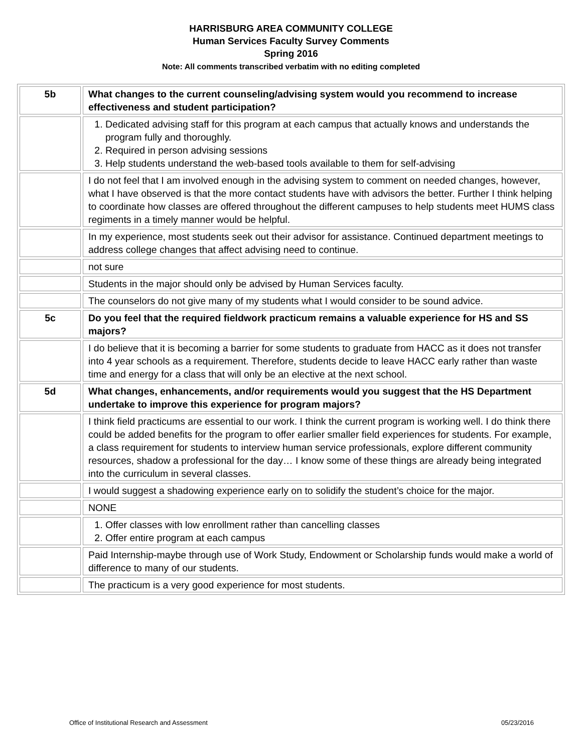HARRISBURG AREA COMMUNITY COLLEGE
Human Services Faculty Survey Comments
Spring 2016
Note: All comments transcribed verbatim with no editing completed
| 5b | What changes to the current counseling/advising system would you recommend to increase effectiveness and student participation? |
| | 1. Dedicated advising staff for this program at each campus that actually knows and understands the program fully and thoroughly. 2. Required in person advising sessions 3. Help students understand the web-based tools available to them for self-advising |
| | I do not feel that I am involved enough in the advising system to comment on needed changes, however, what I have observed is that the more contact students have with advisors the better. Further I think helping to coordinate how classes are offered throughout the different campuses to help students meet HUMS class regiments in a timely manner would be helpful. |
| | In my experience, most students seek out their advisor for assistance. Continued department meetings to address college changes that affect advising need to continue. |
| | not sure |
| | Students in the major should only be advised by Human Services faculty. |
| | The counselors do not give many of my students what I would consider to be sound advice. |
| 5c | Do you feel that the required fieldwork practicum remains a valuable experience for HS and SS majors? |
| | I do believe that it is becoming a barrier for some students to graduate from HACC as it does not transfer into 4 year schools as a requirement. Therefore, students decide to leave HACC early rather than waste time and energy for a class that will only be an elective at the next school. |
| 5d | What changes, enhancements, and/or requirements would you suggest that the HS Department undertake to improve this experience for program majors? |
| | I think field practicums are essential to our work. I think the current program is working well. I do think there could be added benefits for the program to offer earlier smaller field experiences for students. For example, a class requirement for students to interview human service professionals, explore different community resources, shadow a professional for the day… I know some of these things are already being integrated into the curriculum in several classes. |
| | I would suggest a shadowing experience early on to solidify the student’s choice for the major. |
| | NONE |
| | 1. Offer classes with low enrollment rather than cancelling classes 2. Offer entire program at each campus |
| | Paid Internship-maybe through use of Work Study, Endowment or Scholarship funds would make a world of difference to many of our students. |
| | The practicum is a very good experience for most students. |
Office of Institutional Research and Assessment 05/23/2016